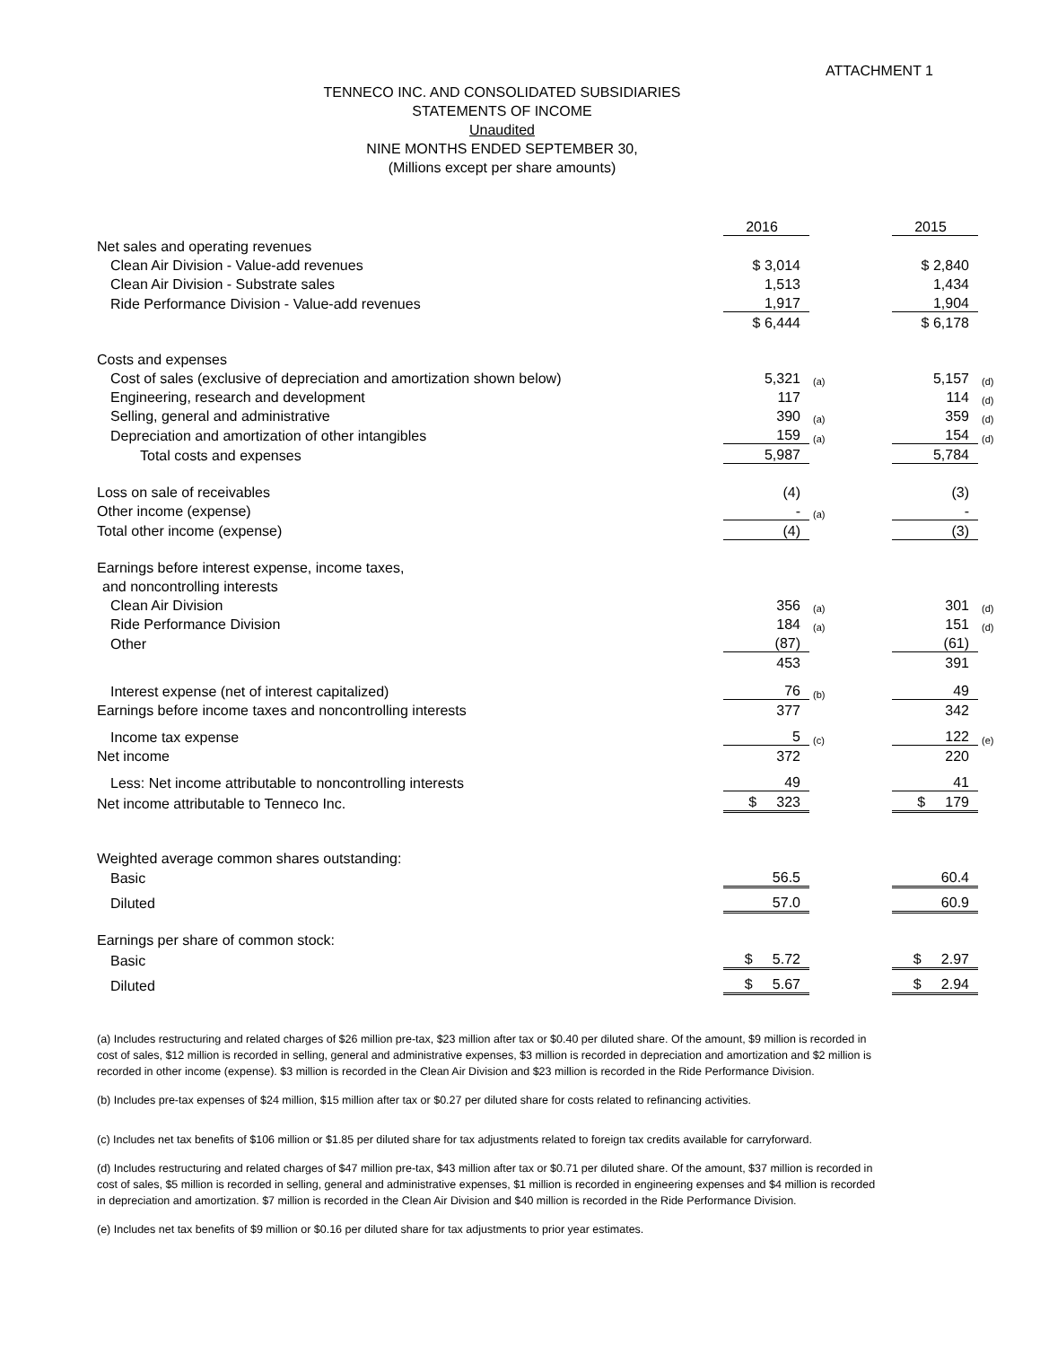ATTACHMENT 1
TENNECO INC. AND CONSOLIDATED SUBSIDIARIES
STATEMENTS OF INCOME
Unaudited
NINE MONTHS ENDED SEPTEMBER 30,
(Millions except per share amounts)
| | | 2016 | | | 2015 | |
| Net sales and operating revenues | | | | | | |
| Clean Air Division - Value-add revenues | | $ 3,014 | | | $ 2,840 | |
| Clean Air Division - Substrate sales | | 1,513 | | | 1,434 | |
| Ride Performance Division - Value-add revenues | | 1,917 | | | 1,904 | |
| | | $ 6,444 | | | $ 6,178 | |
| Costs and expenses | | | | | | |
| Cost of sales (exclusive of depreciation and amortization shown below) | | 5,321 | (a) | | 5,157 | (d) |
| Engineering, research and development | | 117 | | | 114 | (d) |
| Selling, general and administrative | | 390 | (a) | | 359 | (d) |
| Depreciation and amortization of other intangibles | | 159 | (a) | | 154 | (d) |
| Total costs and expenses | | 5,987 | | | 5,784 | |
| Loss on sale of receivables | | (4) | | | (3) | |
| Other income (expense) | | - | (a) | | - | |
| Total other income (expense) | | (4) | | | (3) | |
| Earnings before interest expense, income taxes, | | | | | | |
| and noncontrolling interests | | | | | | |
| Clean Air Division | | 356 | (a) | | 301 | (d) |
| Ride Performance Division | | 184 | (a) | | 151 | (d) |
| Other | | (87) | | | (61) | |
| | | 453 | | | 391 | |
| Interest expense (net of interest capitalized) | | 76 | (b) | | 49 | |
| Earnings before income taxes and noncontrolling interests | | 377 | | | 342 | |
| Income tax expense | | 5 | (c) | | 122 | (e) |
| Net income | | 372 | | | 220 | |
| Less: Net income attributable to noncontrolling interests | | 49 | | | 41 | |
| Net income attributable to Tenneco Inc. | | $ 323 | | | $ 179 | |
| Weighted average common shares outstanding: | | | | | | |
| Basic | | 56.5 | | | 60.4 | |
| Diluted | | 57.0 | | | 60.9 | |
| Earnings per share of common stock: | | | | | | |
| Basic | | $ 5.72 | | | $ 2.97 | |
| Diluted | | $ 5.67 | | | $ 2.94 | |
(a) Includes restructuring and related charges of $26 million pre-tax, $23 million after tax or $0.40 per diluted share. Of the amount, $9 million is recorded in cost of sales, $12 million is recorded in selling, general and administrative expenses, $3 million is recorded in depreciation and amortization and $2 million is recorded in other income (expense). $3 million is recorded in the Clean Air Division and $23 million is recorded in the Ride Performance Division.
(b) Includes pre-tax expenses of $24 million, $15 million after tax or $0.27 per diluted share for costs related to refinancing activities.
(c) Includes net tax benefits of $106 million or $1.85 per diluted share for tax adjustments related to foreign tax credits available for carryforward.
(d) Includes restructuring and related charges of $47 million pre-tax, $43 million after tax or $0.71 per diluted share. Of the amount, $37 million is recorded in cost of sales, $5 million is recorded in selling, general and administrative expenses, $1 million is recorded in engineering expenses and $4 million is recorded in depreciation and amortization. $7 million is recorded in the Clean Air Division and $40 million is recorded in the Ride Performance Division.
(e) Includes net tax benefits of $9 million or $0.16 per diluted share for tax adjustments to prior year estimates.